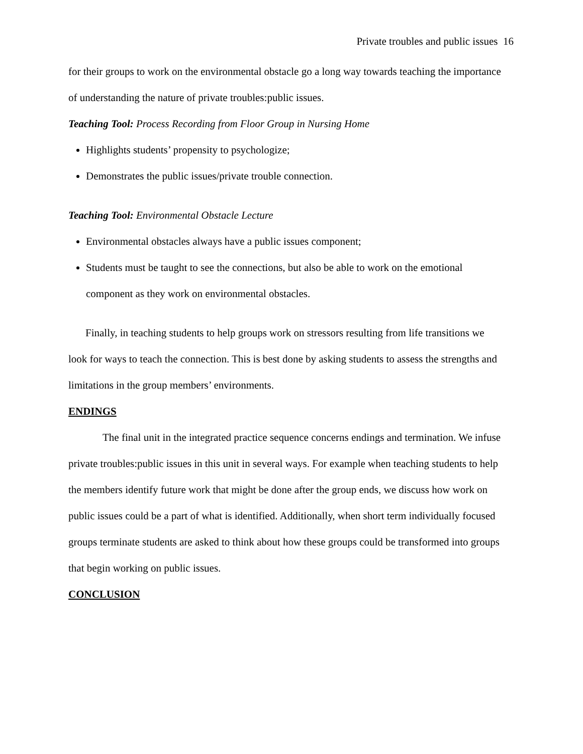Private troubles and public issues 16
for their groups to work on the environmental obstacle go a long way towards teaching the importance of understanding the nature of private troubles:public issues.
Teaching Tool: Process Recording from Floor Group in Nursing Home
Highlights students’ propensity to psychologize;
Demonstrates the public issues/private trouble connection.
Teaching Tool: Environmental Obstacle Lecture
Environmental obstacles always have a public issues component;
Students must be taught to see the connections, but also be able to work on the emotional component as they work on environmental obstacles.
Finally, in teaching students to help groups work on stressors resulting from life transitions we look for ways to teach the connection. This is best done by asking students to assess the strengths and limitations in the group members’ environments.
ENDINGS
The final unit in the integrated practice sequence concerns endings and termination. We infuse private troubles:public issues in this unit in several ways. For example when teaching students to help the members identify future work that might be done after the group ends, we discuss how work on public issues could be a part of what is identified. Additionally, when short term individually focused groups terminate students are asked to think about how these groups could be transformed into groups that begin working on public issues.
CONCLUSION